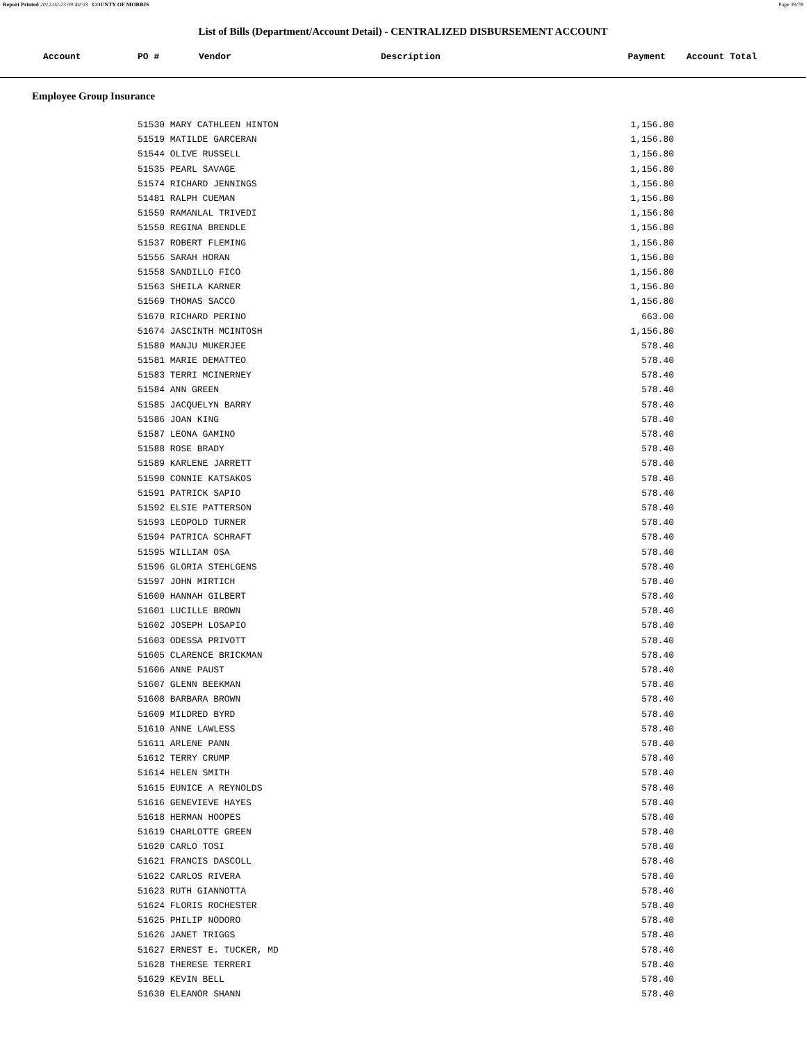Report Printed 2012-02-23 09:40:03 COUNTY OF MORRIS Page 39/78
List of Bills (Department/Account Detail) - CENTRALIZED DISBURSEMENT ACCOUNT
| Account | PO # | Vendor | Description | Payment | Account Total |
| --- | --- | --- | --- | --- | --- |
Employee Group Insurance
| 51530 MARY CATHLEEN HINTON | 1,156.80 |
| 51519 MATILDE GARCERAN | 1,156.80 |
| 51544 OLIVE RUSSELL | 1,156.80 |
| 51535 PEARL SAVAGE | 1,156.80 |
| 51574 RICHARD JENNINGS | 1,156.80 |
| 51481 RALPH CUEMAN | 1,156.80 |
| 51559 RAMANLAL TRIVEDI | 1,156.80 |
| 51550 REGINA BRENDLE | 1,156.80 |
| 51537 ROBERT FLEMING | 1,156.80 |
| 51556 SARAH HORAN | 1,156.80 |
| 51558 SANDILLO FICO | 1,156.80 |
| 51563 SHEILA KARNER | 1,156.80 |
| 51569 THOMAS SACCO | 1,156.80 |
| 51670 RICHARD PERINO | 663.00 |
| 51674 JASCINTH MCINTOSH | 1,156.80 |
| 51580 MANJU MUKERJEE | 578.40 |
| 51581 MARIE DEMATTEO | 578.40 |
| 51583 TERRI MCINERNEY | 578.40 |
| 51584 ANN GREEN | 578.40 |
| 51585 JACQUELYN BARRY | 578.40 |
| 51586 JOAN KING | 578.40 |
| 51587 LEONA GAMINO | 578.40 |
| 51588 ROSE BRADY | 578.40 |
| 51589 KARLENE JARRETT | 578.40 |
| 51590 CONNIE KATSAKOS | 578.40 |
| 51591 PATRICK SAPIO | 578.40 |
| 51592 ELSIE PATTERSON | 578.40 |
| 51593 LEOPOLD TURNER | 578.40 |
| 51594 PATRICA SCHRAFT | 578.40 |
| 51595 WILLIAM OSA | 578.40 |
| 51596 GLORIA STEHLGENS | 578.40 |
| 51597 JOHN MIRTICH | 578.40 |
| 51600 HANNAH GILBERT | 578.40 |
| 51601 LUCILLE BROWN | 578.40 |
| 51602 JOSEPH LOSAPIO | 578.40 |
| 51603 ODESSA PRIVOTT | 578.40 |
| 51605 CLARENCE BRICKMAN | 578.40 |
| 51606 ANNE PAUST | 578.40 |
| 51607 GLENN BEEKMAN | 578.40 |
| 51608 BARBARA BROWN | 578.40 |
| 51609 MILDRED BYRD | 578.40 |
| 51610 ANNE LAWLESS | 578.40 |
| 51611 ARLENE PANN | 578.40 |
| 51612 TERRY CRUMP | 578.40 |
| 51614 HELEN SMITH | 578.40 |
| 51615 EUNICE A REYNOLDS | 578.40 |
| 51616 GENEVIEVE HAYES | 578.40 |
| 51618 HERMAN HOOPES | 578.40 |
| 51619 CHARLOTTE GREEN | 578.40 |
| 51620 CARLO TOSI | 578.40 |
| 51621 FRANCIS DASCOLL | 578.40 |
| 51622 CARLOS RIVERA | 578.40 |
| 51623 RUTH GIANNOTTA | 578.40 |
| 51624 FLORIS ROCHESTER | 578.40 |
| 51625 PHILIP NODORO | 578.40 |
| 51626 JANET TRIGGS | 578.40 |
| 51627 ERNEST E. TUCKER, MD | 578.40 |
| 51628 THERESE TERRERI | 578.40 |
| 51629 KEVIN BELL | 578.40 |
| 51630 ELEANOR SHANN | 578.40 |